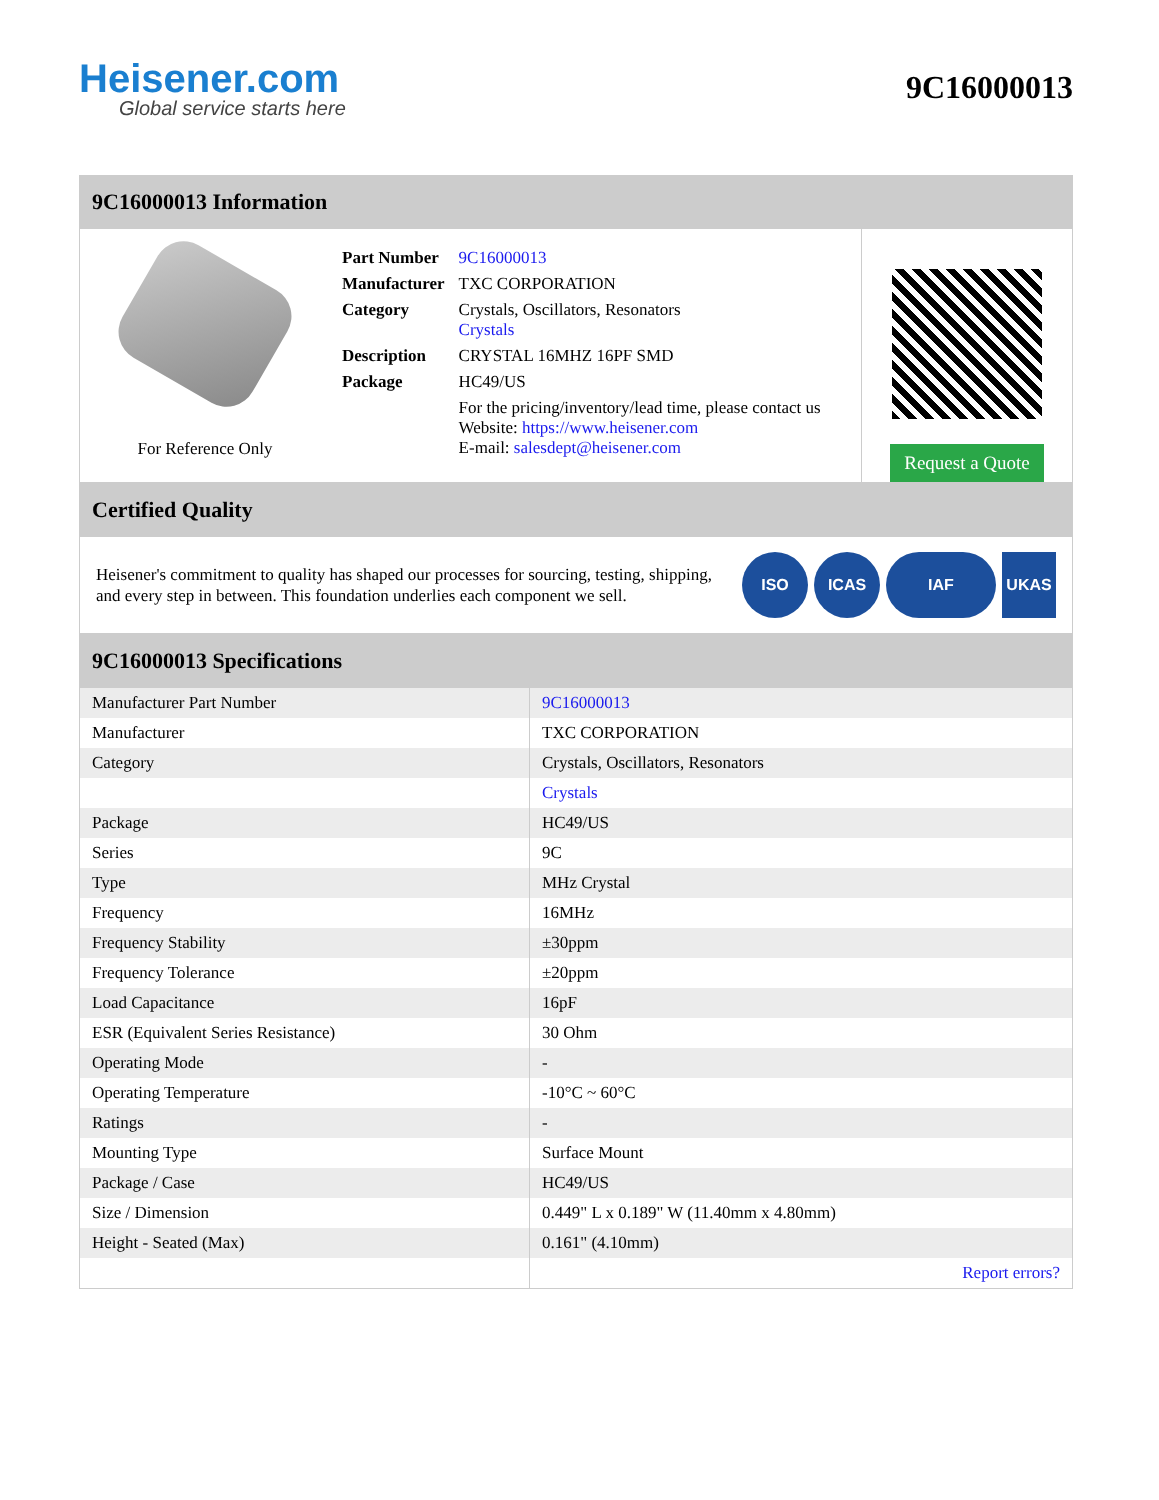Heisener.com
Global service starts here
9C16000013
9C16000013 Information
For Reference Only
| Part Number | 9C16000013 |
| Manufacturer | TXC CORPORATION |
| Category | Crystals, Oscillators, Resonators Crystals |
| Description | CRYSTAL 16MHZ 16PF SMD |
| Package | HC49/US |
| | For the pricing/inventory/lead time, please contact us Website: https://www.heisener.com E-mail: salesdept@heisener.com |
Request a Quote
Certified Quality
Heisener's commitment to quality has shaped our processes for sourcing, testing, shipping, and every step in between. This foundation underlies each component we sell.
ISO ICAS IAF UKAS
9C16000013 Specifications
| Manufacturer Part Number | 9C16000013 |
| Manufacturer | TXC CORPORATION |
| Category | Crystals, Oscillators, Resonators |
| | Crystals |
| Package | HC49/US |
| Series | 9C |
| Type | MHz Crystal |
| Frequency | 16MHz |
| Frequency Stability | ±30ppm |
| Frequency Tolerance | ±20ppm |
| Load Capacitance | 16pF |
| ESR (Equivalent Series Resistance) | 30 Ohm |
| Operating Mode | - |
| Operating Temperature | -10°C ~ 60°C |
| Ratings | - |
| Mounting Type | Surface Mount |
| Package / Case | HC49/US |
| Size / Dimension | 0.449" L x 0.189" W (11.40mm x 4.80mm) |
| Height - Seated (Max) | 0.161" (4.10mm) |
| | Report errors? |